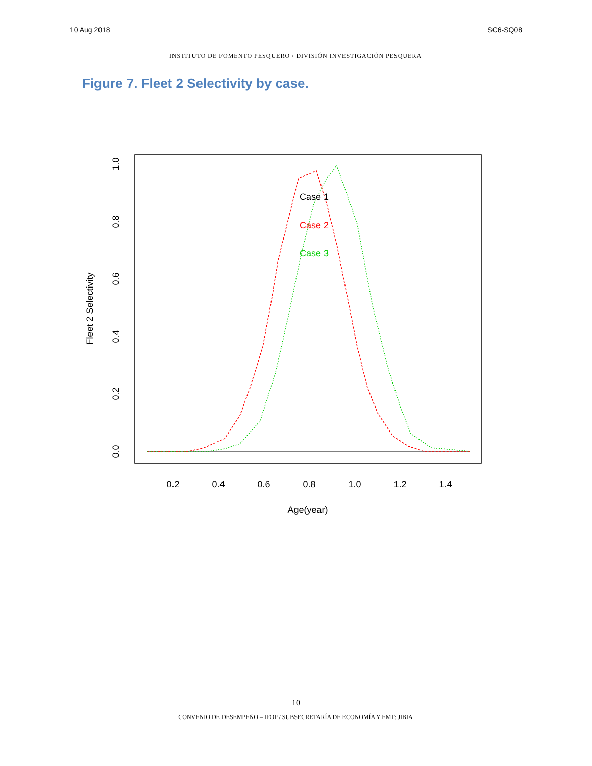10 Aug 2018 SC6-SQ08
INSTITUTO DE FOMENTO PESQUERO / DIVISIÓN INVESTIGACIÓN PESQUERA
Figure 7. Fleet 2 Selectivity by case.
0.2
0.4
0.6
0.8
1.0
1.2
1.4
Age(year)
0.0
0.2
0.4
0.6
0.8
1.0
Fleet 2 Selectivity
Case 1
Case 2
Case 3
10
CONVENIO DE DESEMPEÑO – IFOP / SUBSECRETARÍA DE ECONOMÍA Y EMT: JIBIA